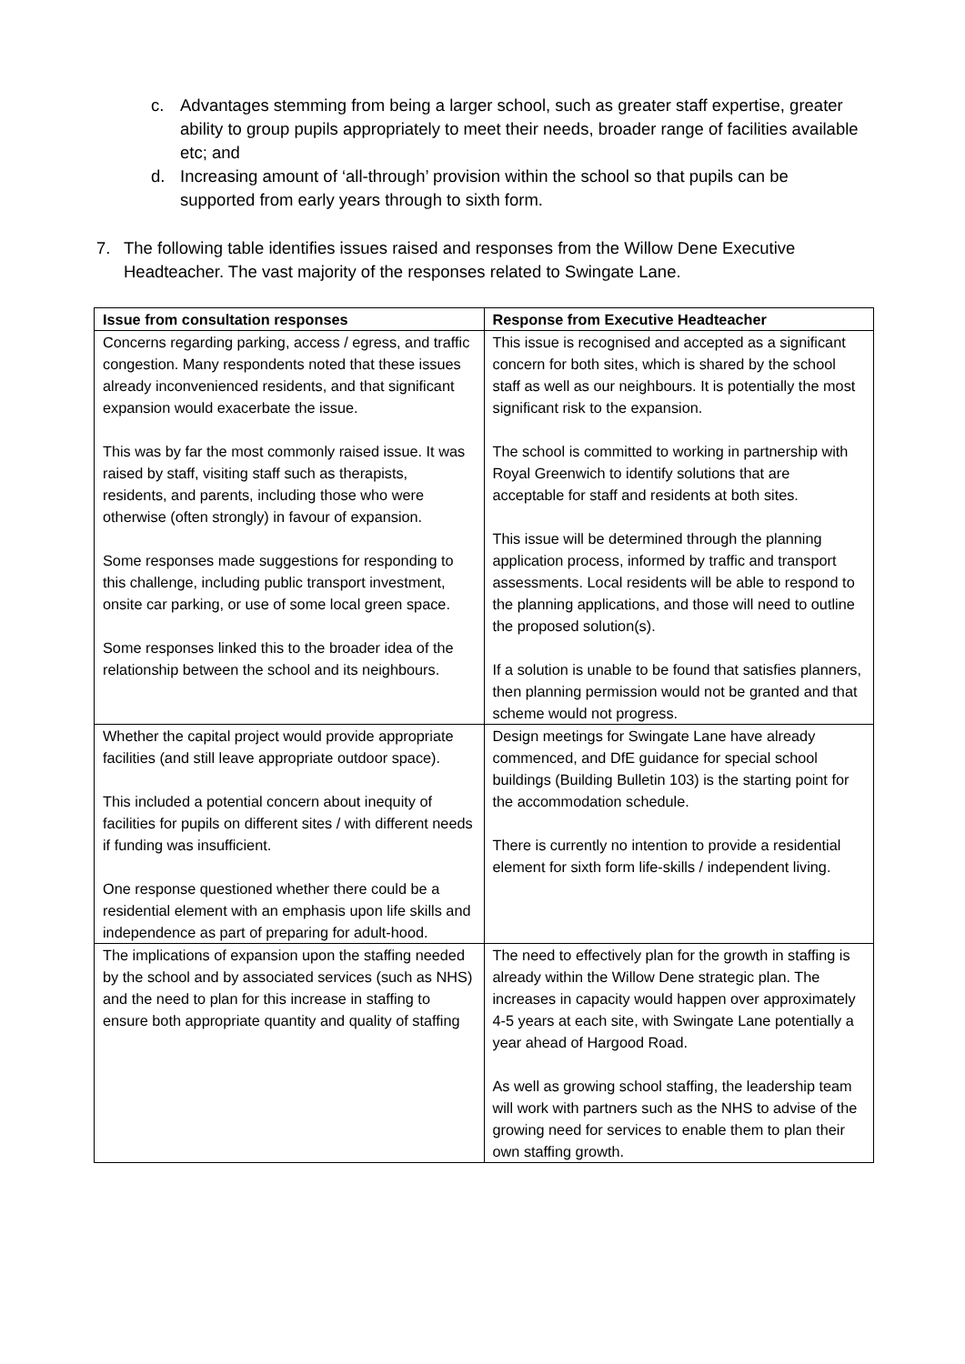c. Advantages stemming from being a larger school, such as greater staff expertise, greater ability to group pupils appropriately to meet their needs, broader range of facilities available etc; and
d. Increasing amount of ‘all-through’ provision within the school so that pupils can be supported from early years through to sixth form.
7. The following table identifies issues raised and responses from the Willow Dene Executive Headteacher. The vast majority of the responses related to Swingate Lane.
| Issue from consultation responses | Response from Executive Headteacher |
| --- | --- |
| Concerns regarding parking, access / egress, and traffic congestion. Many respondents noted that these issues already inconvenienced residents, and that significant expansion would exacerbate the issue. This was by far the most commonly raised issue. It was raised by staff, visiting staff such as therapists, residents, and parents, including those who were otherwise (often strongly) in favour of expansion. Some responses made suggestions for responding to this challenge, including public transport investment, onsite car parking, or use of some local green space. Some responses linked this to the broader idea of the relationship between the school and its neighbours. | This issue is recognised and accepted as a significant concern for both sites, which is shared by the school staff as well as our neighbours. It is potentially the most significant risk to the expansion. The school is committed to working in partnership with Royal Greenwich to identify solutions that are acceptable for staff and residents at both sites. This issue will be determined through the planning application process, informed by traffic and transport assessments. Local residents will be able to respond to the planning applications, and those will need to outline the proposed solution(s). If a solution is unable to be found that satisfies planners, then planning permission would not be granted and that scheme would not progress. |
| Whether the capital project would provide appropriate facilities (and still leave appropriate outdoor space). This included a potential concern about inequity of facilities for pupils on different sites / with different needs if funding was insufficient. One response questioned whether there could be a residential element with an emphasis upon life skills and independence as part of preparing for adult-hood. | Design meetings for Swingate Lane have already commenced, and DfE guidance for special school buildings (Building Bulletin 103) is the starting point for the accommodation schedule. There is currently no intention to provide a residential element for sixth form life-skills / independent living. |
| The implications of expansion upon the staffing needed by the school and by associated services (such as NHS) and the need to plan for this increase in staffing to ensure both appropriate quantity and quality of staffing | The need to effectively plan for the growth in staffing is already within the Willow Dene strategic plan. The increases in capacity would happen over approximately 4-5 years at each site, with Swingate Lane potentially a year ahead of Hargood Road. As well as growing school staffing, the leadership team will work with partners such as the NHS to advise of the growing need for services to enable them to plan their own staffing growth. |